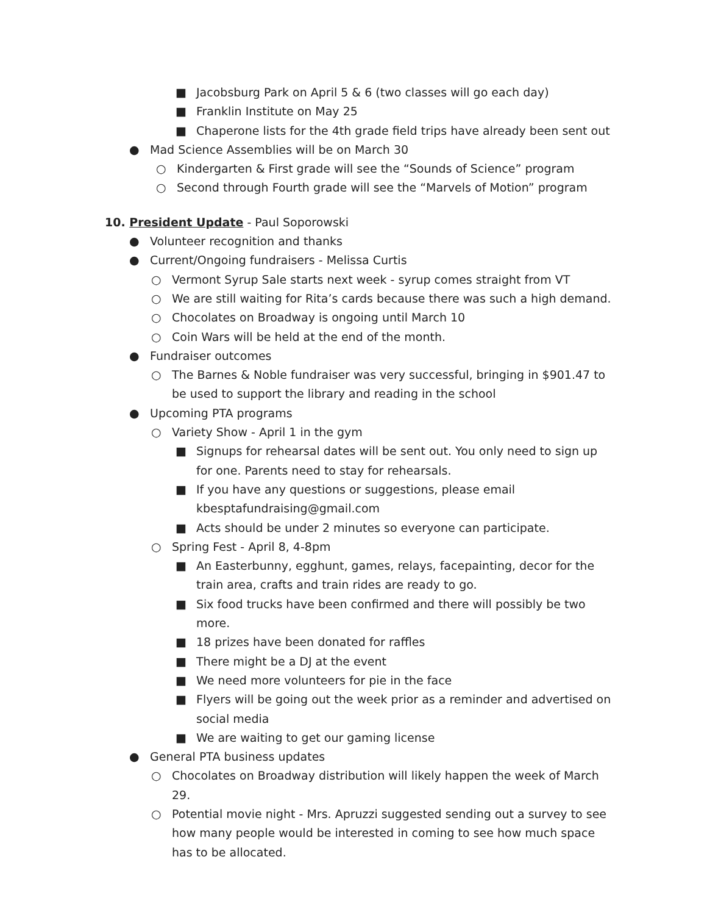■ Jacobsburg Park on April 5 & 6 (two classes will go each day)
■ Franklin Institute on May 25
■ Chaperone lists for the 4th grade field trips have already been sent out
● Mad Science Assemblies will be on March 30
○ Kindergarten & First grade will see the “Sounds of Science” program
○ Second through Fourth grade will see the “Marvels of Motion” program
10. President Update - Paul Soporowski
● Volunteer recognition and thanks
● Current/Ongoing fundraisers - Melissa Curtis
○ Vermont Syrup Sale starts next week - syrup comes straight from VT
○ We are still waiting for Rita’s cards because there was such a high demand.
○ Chocolates on Broadway is ongoing until March 10
○ Coin Wars will be held at the end of the month.
● Fundraiser outcomes
○ The Barnes & Noble fundraiser was very successful, bringing in $901.47 to be used to support the library and reading in the school
● Upcoming PTA programs
○ Variety Show - April 1 in the gym
■ Signups for rehearsal dates will be sent out. You only need to sign up for one. Parents need to stay for rehearsals.
■ If you have any questions or suggestions, please email
kbesptafundraising@gmail.com
■ Acts should be under 2 minutes so everyone can participate.
○ Spring Fest - April 8, 4-8pm
■ An Easterbunny, egghunt, games, relays, facepainting, decor for the train area, crafts and train rides are ready to go.
■ Six food trucks have been confirmed and there will possibly be two more.
■ 18 prizes have been donated for raffles
■ There might be a DJ at the event
■ We need more volunteers for pie in the face
■ Flyers will be going out the week prior as a reminder and advertised on social media
■ We are waiting to get our gaming license
● General PTA business updates
○ Chocolates on Broadway distribution will likely happen the week of March 29.
○ Potential movie night - Mrs. Apruzzi suggested sending out a survey to see how many people would be interested in coming to see how much space has to be allocated.